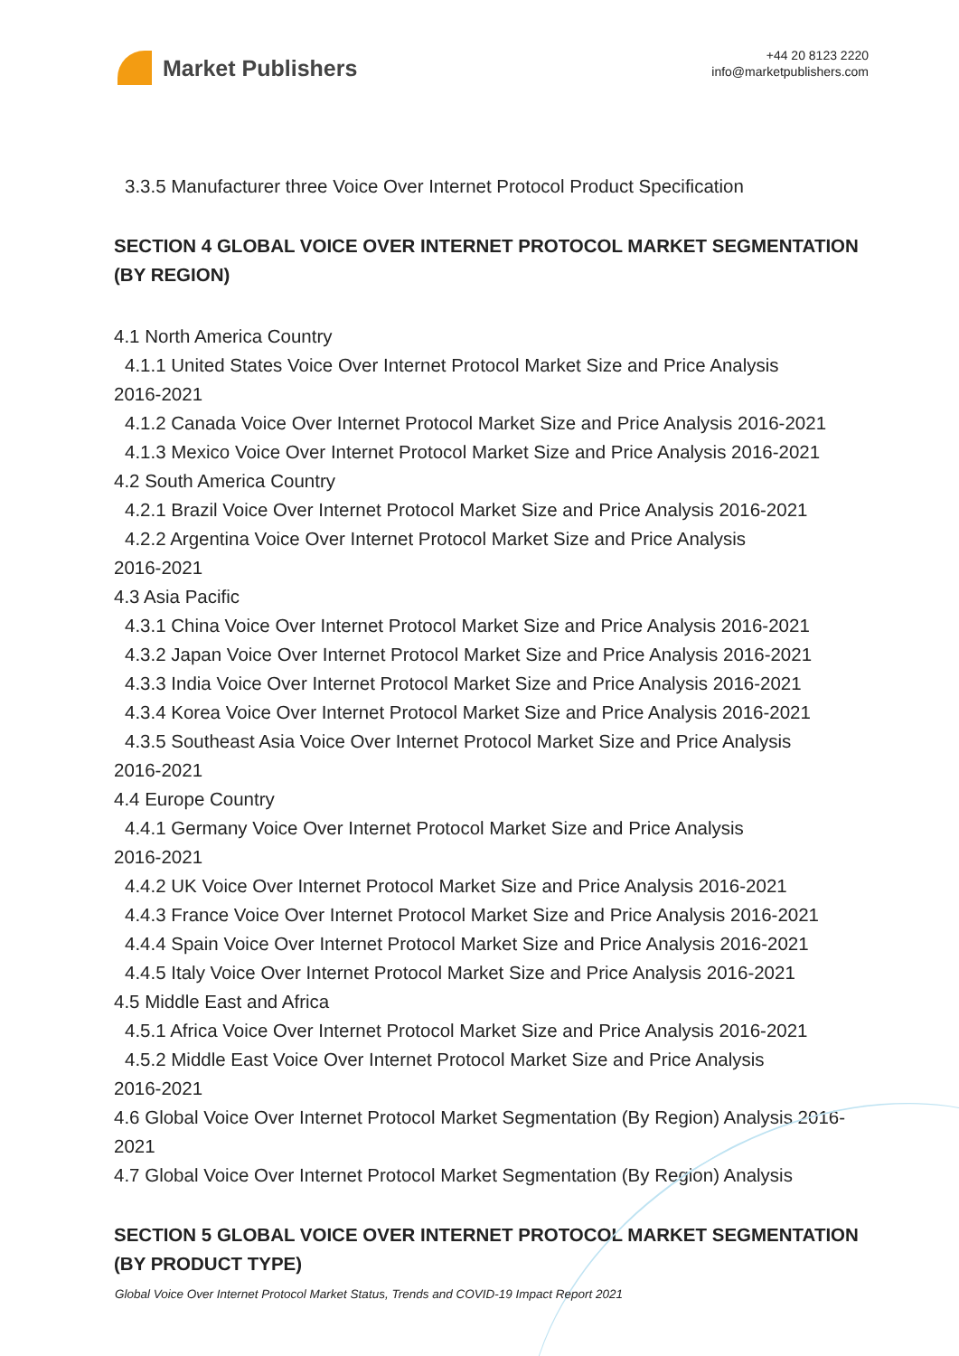Market Publishers
+44 20 8123 2220
info@marketpublishers.com
3.3.5 Manufacturer three Voice Over Internet Protocol Product Specification
SECTION 4 GLOBAL VOICE OVER INTERNET PROTOCOL MARKET SEGMENTATION (BY REGION)
4.1 North America Country
4.1.1 United States Voice Over Internet Protocol Market Size and Price Analysis
2016-2021
4.1.2 Canada Voice Over Internet Protocol Market Size and Price Analysis 2016-2021
4.1.3 Mexico Voice Over Internet Protocol Market Size and Price Analysis 2016-2021
4.2 South America Country
4.2.1 Brazil Voice Over Internet Protocol Market Size and Price Analysis 2016-2021
4.2.2 Argentina Voice Over Internet Protocol Market Size and Price Analysis
2016-2021
4.3 Asia Pacific
4.3.1 China Voice Over Internet Protocol Market Size and Price Analysis 2016-2021
4.3.2 Japan Voice Over Internet Protocol Market Size and Price Analysis 2016-2021
4.3.3 India Voice Over Internet Protocol Market Size and Price Analysis 2016-2021
4.3.4 Korea Voice Over Internet Protocol Market Size and Price Analysis 2016-2021
4.3.5 Southeast Asia Voice Over Internet Protocol Market Size and Price Analysis
2016-2021
4.4 Europe Country
4.4.1 Germany Voice Over Internet Protocol Market Size and Price Analysis
2016-2021
4.4.2 UK Voice Over Internet Protocol Market Size and Price Analysis 2016-2021
4.4.3 France Voice Over Internet Protocol Market Size and Price Analysis 2016-2021
4.4.4 Spain Voice Over Internet Protocol Market Size and Price Analysis 2016-2021
4.4.5 Italy Voice Over Internet Protocol Market Size and Price Analysis 2016-2021
4.5 Middle East and Africa
4.5.1 Africa Voice Over Internet Protocol Market Size and Price Analysis 2016-2021
4.5.2 Middle East Voice Over Internet Protocol Market Size and Price Analysis
2016-2021
4.6 Global Voice Over Internet Protocol Market Segmentation (By Region) Analysis 2016-2021
4.7 Global Voice Over Internet Protocol Market Segmentation (By Region) Analysis
SECTION 5 GLOBAL VOICE OVER INTERNET PROTOCOL MARKET SEGMENTATION (BY PRODUCT TYPE)
Global Voice Over Internet Protocol Market Status, Trends and COVID-19 Impact Report 2021